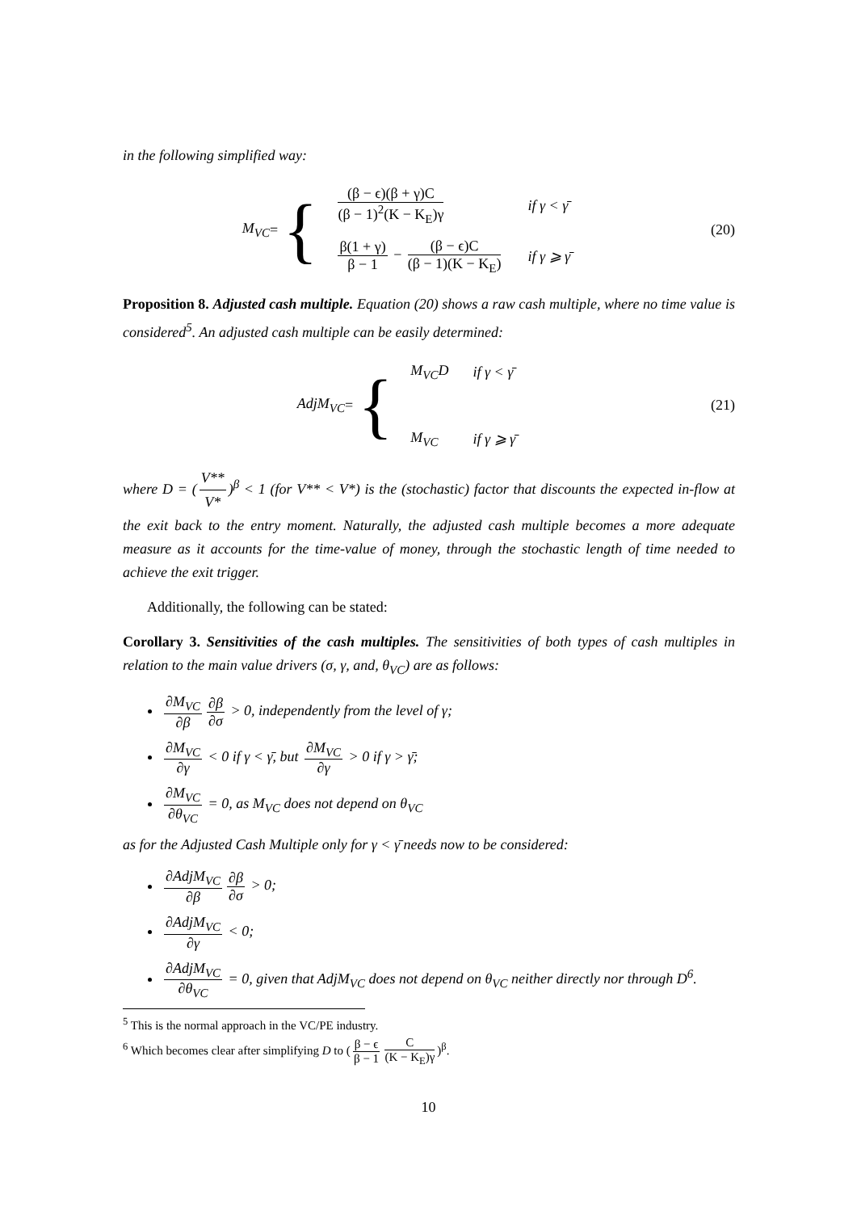in the following simplified way:
M<sub>VC</sub> = {
| (β − ϵ)(β + γ)C (β − 1)<sup>2</sup>(K − K<sub>E</sub>)γ | if γ < γ̄ |
| β(1 + γ) β − 1 − (β − ϵ)C (β − 1)(K − K<sub>E</sub>) | if γ ⩾ γ̄ |
(20)
Proposition 8. Adjusted cash multiple. Equation (20) shows a raw cash multiple, where no time value is considered<sup>5</sup>. An adjusted cash multiple can be easily determined:
AdjM<sub>VC</sub> = {
| M<sub>VC</sub>D | if γ < γ̄ |
| M<sub>VC</sub> | if γ ⩾ γ̄ |
(21)
where D = (V** V*)<sup>β</sup> < 1 (for V** < V*) is the (stochastic) factor that discounts the expected in-flow at the exit back to the entry moment. Naturally, the adjusted cash multiple becomes a more adequate measure as it accounts for the time-value of money, through the stochastic length of time needed to achieve the exit trigger.
Additionally, the following can be stated:
Corollary 3. Sensitivities of the cash multiples. The sensitivities of both types of cash multiples in relation to the main value drivers (σ, γ, and, θ<sub>VC</sub>) are as follows:
∂M<sub>VC</sub> ∂β ∂β ∂σ > 0, independently from the level of γ;
∂M<sub>VC</sub> ∂γ < 0 if γ < γ̄, but ∂M<sub>VC</sub> ∂γ > 0 if γ > γ̄;
∂M<sub>VC</sub> ∂θ<sub>VC</sub> = 0, as M<sub>VC</sub> does not depend on θ<sub>VC</sub>
as for the Adjusted Cash Multiple only for γ < γ̄ needs now to be considered:
∂AdjM<sub>VC</sub> ∂β ∂β ∂σ > 0;
∂AdjM<sub>VC</sub> ∂γ < 0;
∂AdjM<sub>VC</sub> ∂θ<sub>VC</sub> = 0, given that AdjM<sub>VC</sub> does not depend on θ<sub>VC</sub> neither directly nor through D<sup>6</sup>.
<sup>5</sup> This is the normal approach in the VC/PE industry.
<sup>6</sup> Which becomes clear after simplifying D to (β − ϵ β − 1 C (K − K<sub>E</sub>)γ)<sup>β</sup>.
10